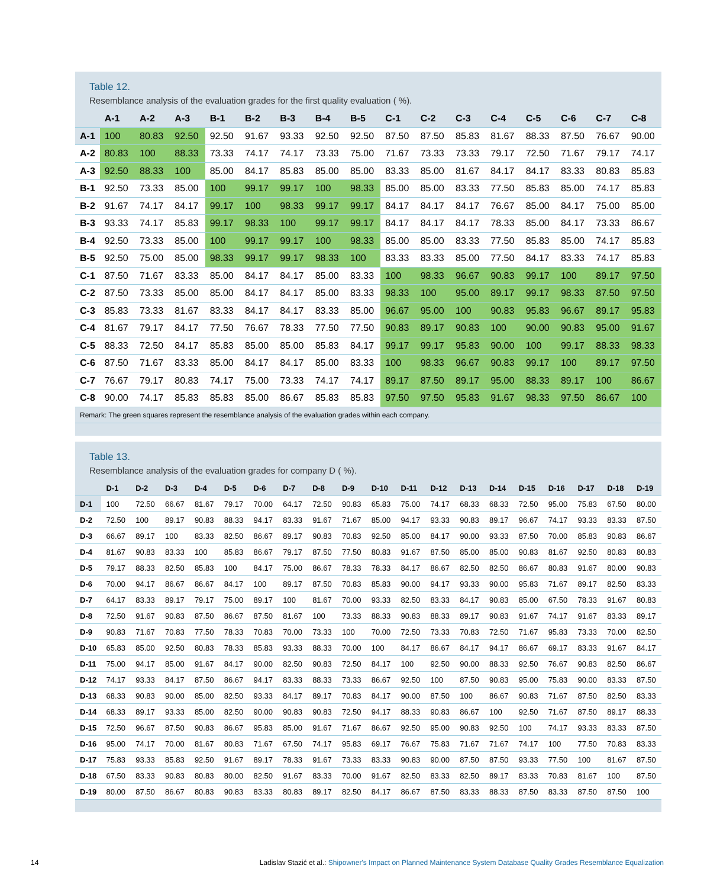Table 12.
Resemblance analysis of the evaluation grades for the first quality evaluation ( %).
| | A-1 | A-2 | A-3 | B-1 | B-2 | B-3 | B-4 | B-5 | C-1 | C-2 | C-3 | C-4 | C-5 | C-6 | C-7 | C-8 |
| --- | --- | --- | --- | --- | --- | --- | --- | --- | --- | --- | --- | --- | --- | --- | --- | --- |
| A-1 | 100 | 80.83 | 92.50 | 92.50 | 91.67 | 93.33 | 92.50 | 92.50 | 87.50 | 87.50 | 85.83 | 81.67 | 88.33 | 87.50 | 76.67 | 90.00 |
| A-2 | 80.83 | 100 | 88.33 | 73.33 | 74.17 | 74.17 | 73.33 | 75.00 | 71.67 | 73.33 | 73.33 | 79.17 | 72.50 | 71.67 | 79.17 | 74.17 |
| A-3 | 92.50 | 88.33 | 100 | 85.00 | 84.17 | 85.83 | 85.00 | 85.00 | 83.33 | 85.00 | 81.67 | 84.17 | 84.17 | 83.33 | 80.83 | 85.83 |
| B-1 | 92.50 | 73.33 | 85.00 | 100 | 99.17 | 99.17 | 100 | 98.33 | 85.00 | 85.00 | 83.33 | 77.50 | 85.83 | 85.00 | 74.17 | 85.83 |
| B-2 | 91.67 | 74.17 | 84.17 | 99.17 | 100 | 98.33 | 99.17 | 99.17 | 84.17 | 84.17 | 84.17 | 76.67 | 85.00 | 84.17 | 75.00 | 85.00 |
| B-3 | 93.33 | 74.17 | 85.83 | 99.17 | 98.33 | 100 | 99.17 | 99.17 | 84.17 | 84.17 | 84.17 | 78.33 | 85.00 | 84.17 | 73.33 | 86.67 |
| B-4 | 92.50 | 73.33 | 85.00 | 100 | 99.17 | 99.17 | 100 | 98.33 | 85.00 | 85.00 | 83.33 | 77.50 | 85.83 | 85.00 | 74.17 | 85.83 |
| B-5 | 92.50 | 75.00 | 85.00 | 98.33 | 99.17 | 99.17 | 98.33 | 100 | 83.33 | 83.33 | 85.00 | 77.50 | 84.17 | 83.33 | 74.17 | 85.83 |
| C-1 | 87.50 | 71.67 | 83.33 | 85.00 | 84.17 | 84.17 | 85.00 | 83.33 | 100 | 98.33 | 96.67 | 90.83 | 99.17 | 100 | 89.17 | 97.50 |
| C-2 | 87.50 | 73.33 | 85.00 | 85.00 | 84.17 | 84.17 | 85.00 | 83.33 | 98.33 | 100 | 95.00 | 89.17 | 99.17 | 98.33 | 87.50 | 97.50 |
| C-3 | 85.83 | 73.33 | 81.67 | 83.33 | 84.17 | 84.17 | 83.33 | 85.00 | 96.67 | 95.00 | 100 | 90.83 | 95.83 | 96.67 | 89.17 | 95.83 |
| C-4 | 81.67 | 79.17 | 84.17 | 77.50 | 76.67 | 78.33 | 77.50 | 77.50 | 90.83 | 89.17 | 90.83 | 100 | 90.00 | 90.83 | 95.00 | 91.67 |
| C-5 | 88.33 | 72.50 | 84.17 | 85.83 | 85.00 | 85.00 | 85.83 | 84.17 | 99.17 | 99.17 | 95.83 | 90.00 | 100 | 99.17 | 88.33 | 98.33 |
| C-6 | 87.50 | 71.67 | 83.33 | 85.00 | 84.17 | 84.17 | 85.00 | 83.33 | 100 | 98.33 | 96.67 | 90.83 | 99.17 | 100 | 89.17 | 97.50 |
| C-7 | 76.67 | 79.17 | 80.83 | 74.17 | 75.00 | 73.33 | 74.17 | 74.17 | 89.17 | 87.50 | 89.17 | 95.00 | 88.33 | 89.17 | 100 | 86.67 |
| C-8 | 90.00 | 74.17 | 85.83 | 85.83 | 85.00 | 86.67 | 85.83 | 85.83 | 97.50 | 97.50 | 95.83 | 91.67 | 98.33 | 97.50 | 86.67 | 100 |
Remark: The green squares represent the resemblance analysis of the evaluation grades within each company.
Table 13.
Resemblance analysis of the evaluation grades for company D ( %).
| | D-1 | D-2 | D-3 | D-4 | D-5 | D-6 | D-7 | D-8 | D-9 | D-10 | D-11 | D-12 | D-13 | D-14 | D-15 | D-16 | D-17 | D-18 | D-19 |
| --- | --- | --- | --- | --- | --- | --- | --- | --- | --- | --- | --- | --- | --- | --- | --- | --- | --- | --- | --- |
| D-1 | 100 | 72.50 | 66.67 | 81.67 | 79.17 | 70.00 | 64.17 | 72.50 | 90.83 | 65.83 | 75.00 | 74.17 | 68.33 | 68.33 | 72.50 | 95.00 | 75.83 | 67.50 | 80.00 |
| D-2 | 72.50 | 100 | 89.17 | 90.83 | 88.33 | 94.17 | 83.33 | 91.67 | 71.67 | 85.00 | 94.17 | 93.33 | 90.83 | 89.17 | 96.67 | 74.17 | 93.33 | 83.33 | 87.50 |
| D-3 | 66.67 | 89.17 | 100 | 83.33 | 82.50 | 86.67 | 89.17 | 90.83 | 70.83 | 92.50 | 85.00 | 84.17 | 90.00 | 93.33 | 87.50 | 70.00 | 85.83 | 90.83 | 86.67 |
| D-4 | 81.67 | 90.83 | 83.33 | 100 | 85.83 | 86.67 | 79.17 | 87.50 | 77.50 | 80.83 | 91.67 | 87.50 | 85.00 | 85.00 | 90.83 | 81.67 | 92.50 | 80.83 | 80.83 |
| D-5 | 79.17 | 88.33 | 82.50 | 85.83 | 100 | 84.17 | 75.00 | 86.67 | 78.33 | 78.33 | 84.17 | 86.67 | 82.50 | 82.50 | 86.67 | 80.83 | 91.67 | 80.00 | 90.83 |
| D-6 | 70.00 | 94.17 | 86.67 | 86.67 | 84.17 | 100 | 89.17 | 87.50 | 70.83 | 85.83 | 90.00 | 94.17 | 93.33 | 90.00 | 95.83 | 71.67 | 89.17 | 82.50 | 83.33 |
| D-7 | 64.17 | 83.33 | 89.17 | 79.17 | 75.00 | 89.17 | 100 | 81.67 | 70.00 | 93.33 | 82.50 | 83.33 | 84.17 | 90.83 | 85.00 | 67.50 | 78.33 | 91.67 | 80.83 |
| D-8 | 72.50 | 91.67 | 90.83 | 87.50 | 86.67 | 87.50 | 81.67 | 100 | 73.33 | 88.33 | 90.83 | 88.33 | 89.17 | 90.83 | 91.67 | 74.17 | 91.67 | 83.33 | 89.17 |
| D-9 | 90.83 | 71.67 | 70.83 | 77.50 | 78.33 | 70.83 | 70.00 | 73.33 | 100 | 70.00 | 72.50 | 73.33 | 70.83 | 72.50 | 71.67 | 95.83 | 73.33 | 70.00 | 82.50 |
| D-10 | 65.83 | 85.00 | 92.50 | 80.83 | 78.33 | 85.83 | 93.33 | 88.33 | 70.00 | 100 | 84.17 | 86.67 | 84.17 | 94.17 | 86.67 | 69.17 | 83.33 | 91.67 | 84.17 |
| D-11 | 75.00 | 94.17 | 85.00 | 91.67 | 84.17 | 90.00 | 82.50 | 90.83 | 72.50 | 84.17 | 100 | 92.50 | 90.00 | 88.33 | 92.50 | 76.67 | 90.83 | 82.50 | 86.67 |
| D-12 | 74.17 | 93.33 | 84.17 | 87.50 | 86.67 | 94.17 | 83.33 | 88.33 | 73.33 | 86.67 | 92.50 | 100 | 87.50 | 90.83 | 95.00 | 75.83 | 90.00 | 83.33 | 87.50 |
| D-13 | 68.33 | 90.83 | 90.00 | 85.00 | 82.50 | 93.33 | 84.17 | 89.17 | 70.83 | 84.17 | 90.00 | 87.50 | 100 | 86.67 | 90.83 | 71.67 | 87.50 | 82.50 | 83.33 |
| D-14 | 68.33 | 89.17 | 93.33 | 85.00 | 82.50 | 90.00 | 90.83 | 90.83 | 72.50 | 94.17 | 88.33 | 90.83 | 86.67 | 100 | 92.50 | 71.67 | 87.50 | 89.17 | 88.33 |
| D-15 | 72.50 | 96.67 | 87.50 | 90.83 | 86.67 | 95.83 | 85.00 | 91.67 | 71.67 | 86.67 | 92.50 | 95.00 | 90.83 | 92.50 | 100 | 74.17 | 93.33 | 83.33 | 87.50 |
| D-16 | 95.00 | 74.17 | 70.00 | 81.67 | 80.83 | 71.67 | 67.50 | 74.17 | 95.83 | 69.17 | 76.67 | 75.83 | 71.67 | 71.67 | 74.17 | 100 | 77.50 | 70.83 | 83.33 |
| D-17 | 75.83 | 93.33 | 85.83 | 92.50 | 91.67 | 89.17 | 78.33 | 91.67 | 73.33 | 83.33 | 90.83 | 90.00 | 87.50 | 87.50 | 93.33 | 77.50 | 100 | 81.67 | 87.50 |
| D-18 | 67.50 | 83.33 | 90.83 | 80.83 | 80.00 | 82.50 | 91.67 | 83.33 | 70.00 | 91.67 | 82.50 | 83.33 | 82.50 | 89.17 | 83.33 | 70.83 | 81.67 | 100 | 87.50 |
| D-19 | 80.00 | 87.50 | 86.67 | 80.83 | 90.83 | 83.33 | 80.83 | 89.17 | 82.50 | 84.17 | 86.67 | 87.50 | 83.33 | 88.33 | 87.50 | 83.33 | 87.50 | 87.50 | 100 |
14 Ladislav Stazić et al.: Shipowner's Impact on Planned Maintenance System Database Quality Grades Resemblance Equalization